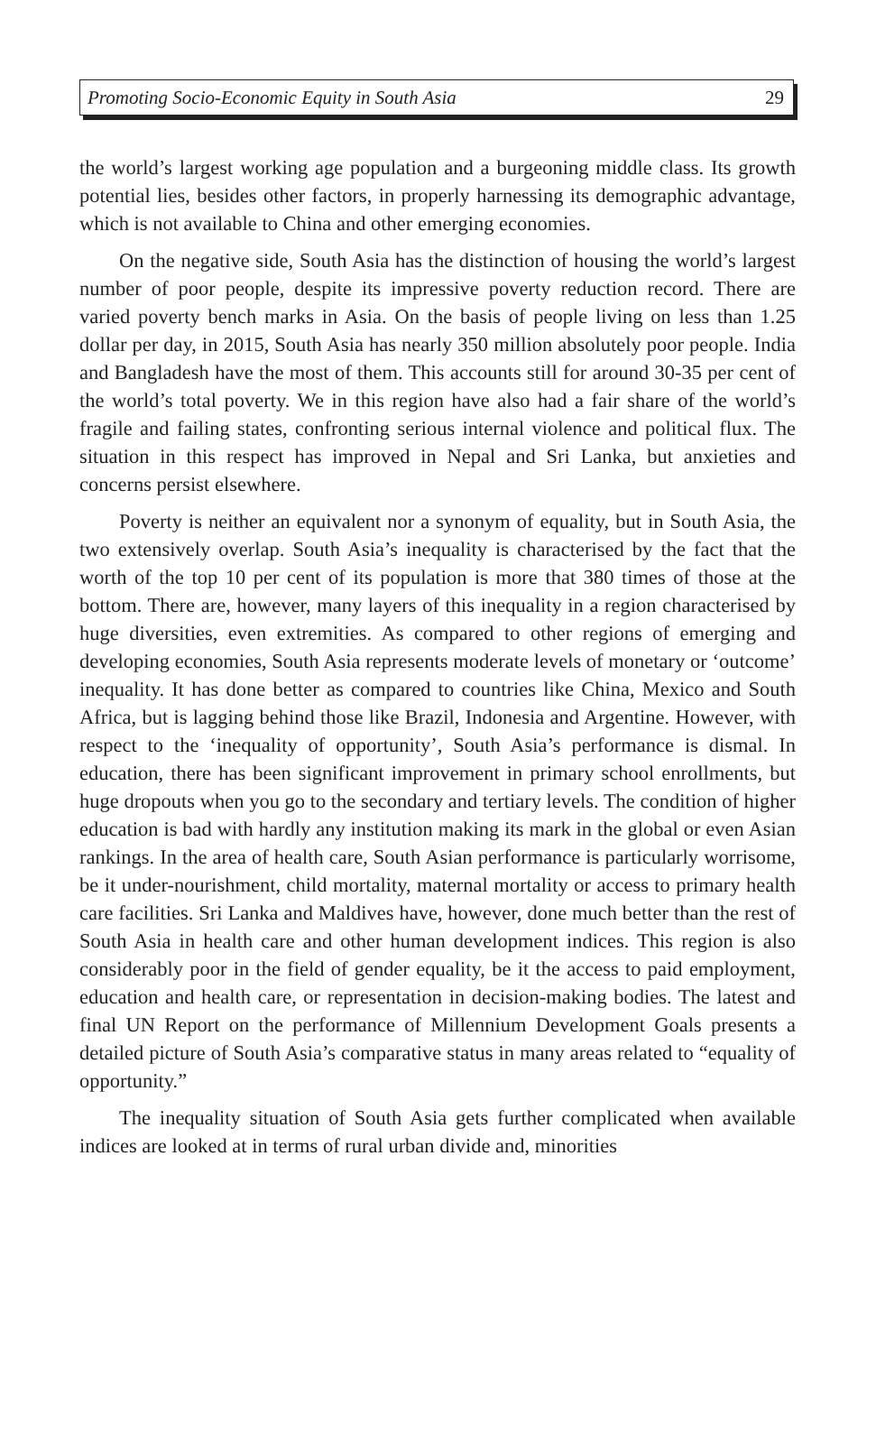Promoting Socio-Economic Equity in South Asia 29
the world’s largest working age population and a burgeoning middle class. Its growth potential lies, besides other factors, in properly harnessing its demographic advantage, which is not available to China and other emerging economies.
On the negative side, South Asia has the distinction of housing the world’s largest number of poor people, despite its impressive poverty reduction record. There are varied poverty bench marks in Asia. On the basis of people living on less than 1.25 dollar per day, in 2015, South Asia has nearly 350 million absolutely poor people. India and Bangladesh have the most of them. This accounts still for around 30-35 per cent of the world’s total poverty. We in this region have also had a fair share of the world’s fragile and failing states, confronting serious internal violence and political flux. The situation in this respect has improved in Nepal and Sri Lanka, but anxieties and concerns persist elsewhere.
Poverty is neither an equivalent nor a synonym of equality, but in South Asia, the two extensively overlap. South Asia’s inequality is characterised by the fact that the worth of the top 10 per cent of its population is more that 380 times of those at the bottom. There are, however, many layers of this inequality in a region characterised by huge diversities, even extremities. As compared to other regions of emerging and developing economies, South Asia represents moderate levels of monetary or ‘outcome’ inequality. It has done better as compared to countries like China, Mexico and South Africa, but is lagging behind those like Brazil, Indonesia and Argentine. However, with respect to the ‘inequality of opportunity’, South Asia’s performance is dismal. In education, there has been significant improvement in primary school enrollments, but huge dropouts when you go to the secondary and tertiary levels. The condition of higher education is bad with hardly any institution making its mark in the global or even Asian rankings. In the area of health care, South Asian performance is particularly worrisome, be it under-nourishment, child mortality, maternal mortality or access to primary health care facilities. Sri Lanka and Maldives have, however, done much better than the rest of South Asia in health care and other human development indices. This region is also considerably poor in the field of gender equality, be it the access to paid employment, education and health care, or representation in decision-making bodies. The latest and final UN Report on the performance of Millennium Development Goals presents a detailed picture of South Asia’s comparative status in many areas related to “equality of opportunity.”
The inequality situation of South Asia gets further complicated when available indices are looked at in terms of rural urban divide and, minorities